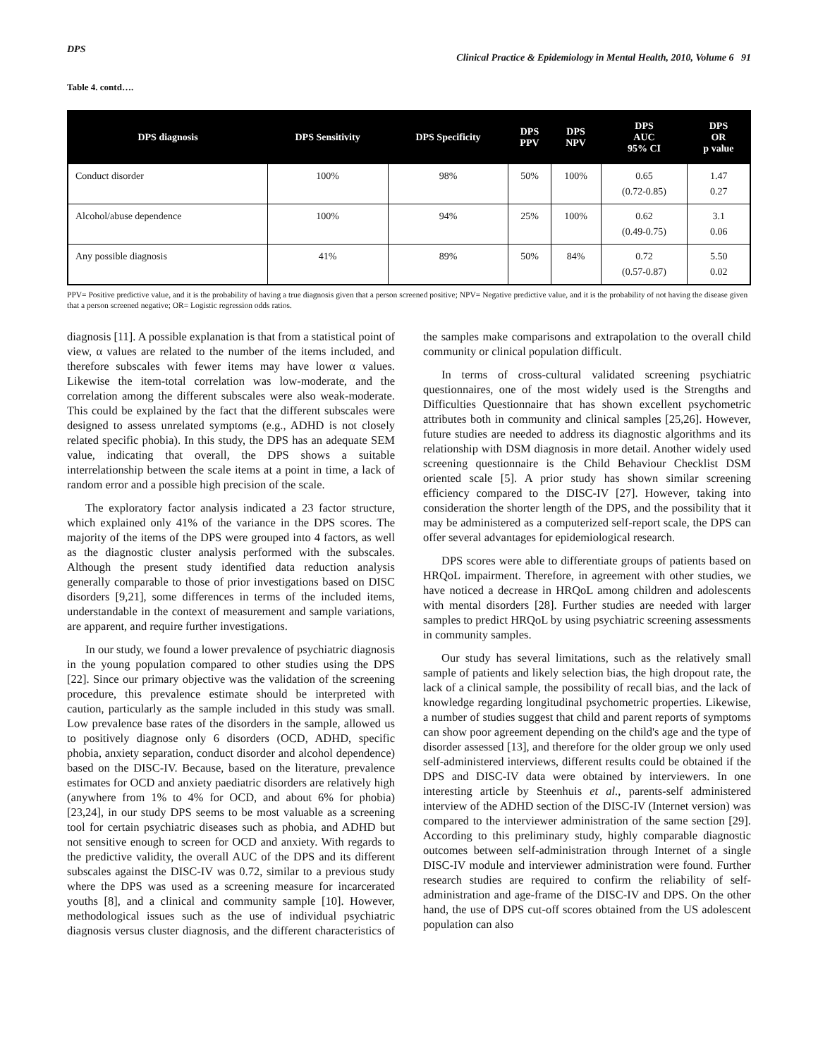DPS Clinical Practice & Epidemiology in Mental Health, 2010, Volume 6 91
Table 4. contd….
| DPS diagnosis | DPS Sensitivity | DPS Specificity | DPS PPV | DPS NPV | DPS AUC 95% CI | DPS OR p value |
| --- | --- | --- | --- | --- | --- | --- |
| Conduct disorder | 100% | 98% | 50% | 100% | 0.65 (0.72-0.85) | 1.47 0.27 |
| Alcohol/abuse dependence | 100% | 94% | 25% | 100% | 0.62 (0.49-0.75) | 3.1 0.06 |
| Any possible diagnosis | 41% | 89% | 50% | 84% | 0.72 (0.57-0.87) | 5.50 0.02 |
PPV= Positive predictive value, and it is the probability of having a true diagnosis given that a person screened positive; NPV= Negative predictive value, and it is the probability of not having the disease given that a person screened negative; OR= Logistic regression odds ratios.
diagnosis [11]. A possible explanation is that from a statistical point of view, α values are related to the number of the items included, and therefore subscales with fewer items may have lower α values. Likewise the item-total correlation was low-moderate, and the correlation among the different subscales were also weak-moderate. This could be explained by the fact that the different subscales were designed to assess unrelated symptoms (e.g., ADHD is not closely related specific phobia). In this study, the DPS has an adequate SEM value, indicating that overall, the DPS shows a suitable interrelationship between the scale items at a point in time, a lack of random error and a possible high precision of the scale.
The exploratory factor analysis indicated a 23 factor structure, which explained only 41% of the variance in the DPS scores. The majority of the items of the DPS were grouped into 4 factors, as well as the diagnostic cluster analysis performed with the subscales. Although the present study identified data reduction analysis generally comparable to those of prior investigations based on DISC disorders [9,21], some differences in terms of the included items, understandable in the context of measurement and sample variations, are apparent, and require further investigations.
In our study, we found a lower prevalence of psychiatric diagnosis in the young population compared to other studies using the DPS [22]. Since our primary objective was the validation of the screening procedure, this prevalence estimate should be interpreted with caution, particularly as the sample included in this study was small. Low prevalence base rates of the disorders in the sample, allowed us to positively diagnose only 6 disorders (OCD, ADHD, specific phobia, anxiety separation, conduct disorder and alcohol dependence) based on the DISC-IV. Because, based on the literature, prevalence estimates for OCD and anxiety paediatric disorders are relatively high (anywhere from 1% to 4% for OCD, and about 6% for phobia) [23,24], in our study DPS seems to be most valuable as a screening tool for certain psychiatric diseases such as phobia, and ADHD but not sensitive enough to screen for OCD and anxiety. With regards to the predictive validity, the overall AUC of the DPS and its different subscales against the DISC-IV was 0.72, similar to a previous study where the DPS was used as a screening measure for incarcerated youths [8], and a clinical and community sample [10]. However, methodological issues such as the use of individual psychiatric diagnosis versus cluster diagnosis, and the different characteristics of the samples make comparisons and extrapolation to the overall child community or clinical population difficult.
In terms of cross-cultural validated screening psychiatric questionnaires, one of the most widely used is the Strengths and Difficulties Questionnaire that has shown excellent psychometric attributes both in community and clinical samples [25,26]. However, future studies are needed to address its diagnostic algorithms and its relationship with DSM diagnosis in more detail. Another widely used screening questionnaire is the Child Behaviour Checklist DSM oriented scale [5]. A prior study has shown similar screening efficiency compared to the DISC-IV [27]. However, taking into consideration the shorter length of the DPS, and the possibility that it may be administered as a computerized self-report scale, the DPS can offer several advantages for epidemiological research.
DPS scores were able to differentiate groups of patients based on HRQoL impairment. Therefore, in agreement with other studies, we have noticed a decrease in HRQoL among children and adolescents with mental disorders [28]. Further studies are needed with larger samples to predict HRQoL by using psychiatric screening assessments in community samples.
Our study has several limitations, such as the relatively small sample of patients and likely selection bias, the high dropout rate, the lack of a clinical sample, the possibility of recall bias, and the lack of knowledge regarding longitudinal psychometric properties. Likewise, a number of studies suggest that child and parent reports of symptoms can show poor agreement depending on the child's age and the type of disorder assessed [13], and therefore for the older group we only used self-administered interviews, different results could be obtained if the DPS and DISC-IV data were obtained by interviewers. In one interesting article by Steenhuis et al., parents-self administered interview of the ADHD section of the DISC-IV (Internet version) was compared to the interviewer administration of the same section [29]. According to this preliminary study, highly comparable diagnostic outcomes between self-administration through Internet of a single DISC-IV module and interviewer administration were found. Further research studies are required to confirm the reliability of self-administration and age-frame of the DISC-IV and DPS. On the other hand, the use of DPS cut-off scores obtained from the US adolescent population can also